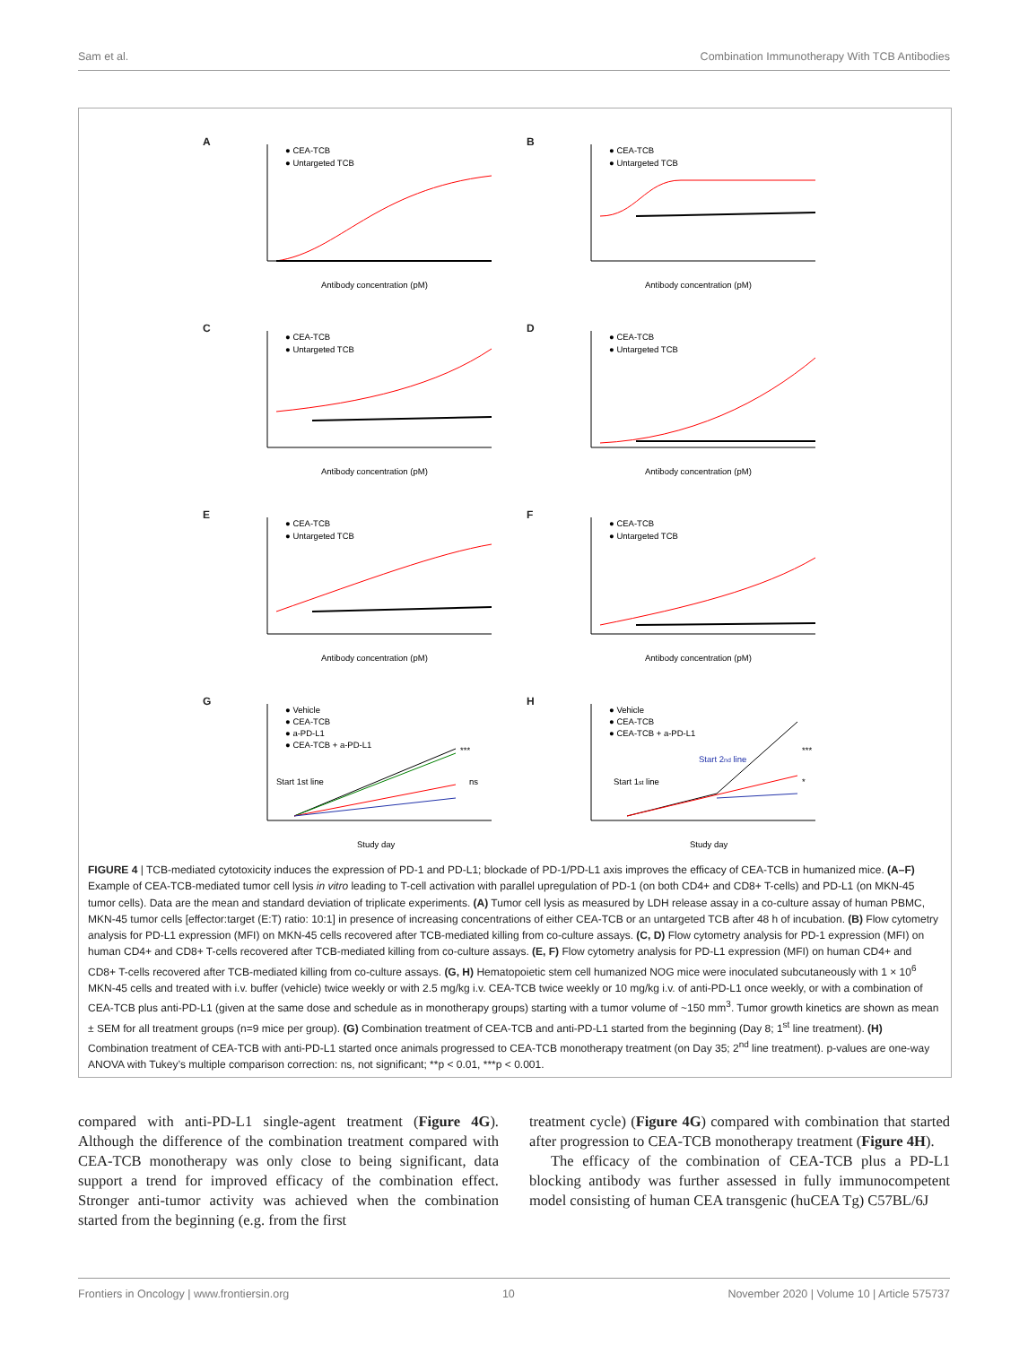Sam et al. Combination Immunotherapy With TCB Antibodies
A
● CEA-TCB
● Untargeted TCB
Antibody concentration (pM)
B
● CEA-TCB
● Untargeted TCB
Antibody concentration (pM)
C
● CEA-TCB
● Untargeted TCB
Antibody concentration (pM)
D
● CEA-TCB
● Untargeted TCB
Antibody concentration (pM)
E
● CEA-TCB
● Untargeted TCB
Antibody concentration (pM)
F
● CEA-TCB
● Untargeted TCB
Antibody concentration (pM)
G
● Vehicle
● CEA-TCB
● a-PD-L1
● CEA-TCB + a-PD-L1
Start 1st line
***
ns
Study day
H
● Vehicle
● CEA-TCB
● CEA-TCB + a-PD-L1
Start 1st line
Start 2nd line
***
*
Study day
FIGURE 4 | TCB-mediated cytotoxicity induces the expression of PD-1 and PD-L1; blockade of PD-1/PD-L1 axis improves the efficacy of CEA-TCB in humanized mice. (A–F) Example of CEA-TCB-mediated tumor cell lysis in vitro leading to T-cell activation with parallel upregulation of PD-1 (on both CD4+ and CD8+ T-cells) and PD-L1 (on MKN-45 tumor cells). Data are the mean and standard deviation of triplicate experiments. (A) Tumor cell lysis as measured by LDH release assay in a co-culture assay of human PBMC, MKN-45 tumor cells [effector:target (E:T) ratio: 10:1] in presence of increasing concentrations of either CEA-TCB or an untargeted TCB after 48 h of incubation. (B) Flow cytometry analysis for PD-L1 expression (MFI) on MKN-45 cells recovered after TCB-mediated killing from co-culture assays. (C, D) Flow cytometry analysis for PD-1 expression (MFI) on human CD4+ and CD8+ T-cells recovered after TCB-mediated killing from co-culture assays. (E, F) Flow cytometry analysis for PD-L1 expression (MFI) on human CD4+ and CD8+ T-cells recovered after TCB-mediated killing from co-culture assays. (G, H) Hematopoietic stem cell humanized NOG mice were inoculated subcutaneously with 1 × 10<sup>6</sup> MKN-45 cells and treated with i.v. buffer (vehicle) twice weekly or with 2.5 mg/kg i.v. CEA-TCB twice weekly or 10 mg/kg i.v. of anti-PD-L1 once weekly, or with a combination of CEA-TCB plus anti-PD-L1 (given at the same dose and schedule as in monotherapy groups) starting with a tumor volume of ~150 mm<sup>3</sup>. Tumor growth kinetics are shown as mean ± SEM for all treatment groups (n=9 mice per group). (G) Combination treatment of CEA-TCB and anti-PD-L1 started from the beginning (Day 8; 1<sup>st</sup> line treatment). (H) Combination treatment of CEA-TCB with anti-PD-L1 started once animals progressed to CEA-TCB monotherapy treatment (on Day 35; 2<sup>nd</sup> line treatment). p-values are one-way ANOVA with Tukey’s multiple comparison correction: ns, not significant; **p < 0.01, ***p < 0.001.
compared with anti-PD-L1 single-agent treatment (Figure 4G). Although the difference of the combination treatment compared with CEA-TCB monotherapy was only close to being significant, data support a trend for improved efficacy of the combination effect. Stronger anti-tumor activity was achieved when the combination started from the beginning (e.g. from the first
treatment cycle) (Figure 4G) compared with combination that started after progression to CEA-TCB monotherapy treatment (Figure 4H).
The efficacy of the combination of CEA-TCB plus a PD-L1 blocking antibody was further assessed in fully immunocompetent model consisting of human CEA transgenic (huCEA Tg) C57BL/6J
Frontiers in Oncology | www.frontiersin.org 10 November 2020 | Volume 10 | Article 575737